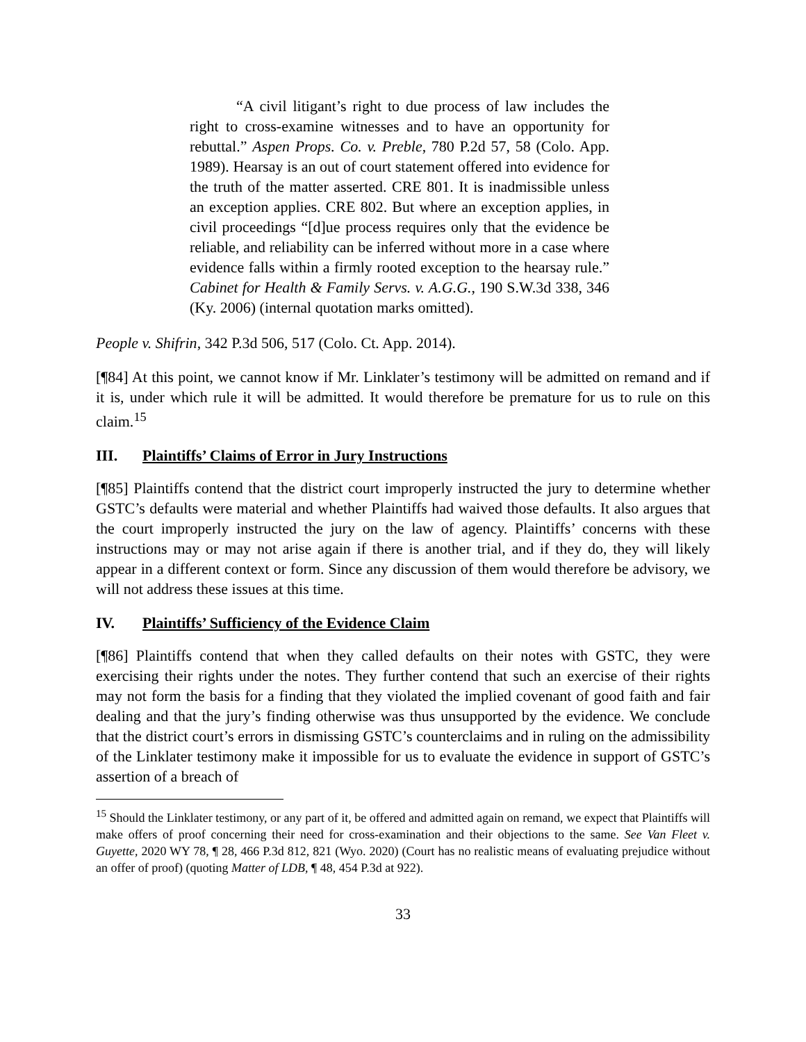“A civil litigant’s right to due process of law includes the right to cross-examine witnesses and to have an opportunity for rebuttal.” Aspen Props. Co. v. Preble, 780 P.2d 57, 58 (Colo. App. 1989). Hearsay is an out of court statement offered into evidence for the truth of the matter asserted. CRE 801. It is inadmissible unless an exception applies. CRE 802. But where an exception applies, in civil proceedings “[d]ue process requires only that the evidence be reliable, and reliability can be inferred without more in a case where evidence falls within a firmly rooted exception to the hearsay rule.” Cabinet for Health & Family Servs. v. A.G.G., 190 S.W.3d 338, 346 (Ky. 2006) (internal quotation marks omitted).
People v. Shifrin, 342 P.3d 506, 517 (Colo. Ct. App. 2014).
[¶84] At this point, we cannot know if Mr. Linklater’s testimony will be admitted on remand and if it is, under which rule it will be admitted. It would therefore be premature for us to rule on this claim.<sup>15</sup>
III. Plaintiffs’ Claims of Error in Jury Instructions
[¶85] Plaintiffs contend that the district court improperly instructed the jury to determine whether GSTC’s defaults were material and whether Plaintiffs had waived those defaults. It also argues that the court improperly instructed the jury on the law of agency. Plaintiffs’ concerns with these instructions may or may not arise again if there is another trial, and if they do, they will likely appear in a different context or form. Since any discussion of them would therefore be advisory, we will not address these issues at this time.
IV. Plaintiffs’ Sufficiency of the Evidence Claim
[¶86] Plaintiffs contend that when they called defaults on their notes with GSTC, they were exercising their rights under the notes. They further contend that such an exercise of their rights may not form the basis for a finding that they violated the implied covenant of good faith and fair dealing and that the jury’s finding otherwise was thus unsupported by the evidence. We conclude that the district court’s errors in dismissing GSTC’s counterclaims and in ruling on the admissibility of the Linklater testimony make it impossible for us to evaluate the evidence in support of GSTC’s assertion of a breach of
<sup>15</sup> Should the Linklater testimony, or any part of it, be offered and admitted again on remand, we expect that Plaintiffs will make offers of proof concerning their need for cross-examination and their objections to the same. See Van Fleet v. Guyette, 2020 WY 78, ¶ 28, 466 P.3d 812, 821 (Wyo. 2020) (Court has no realistic means of evaluating prejudice without an offer of proof) (quoting Matter of LDB, ¶ 48, 454 P.3d at 922).
33